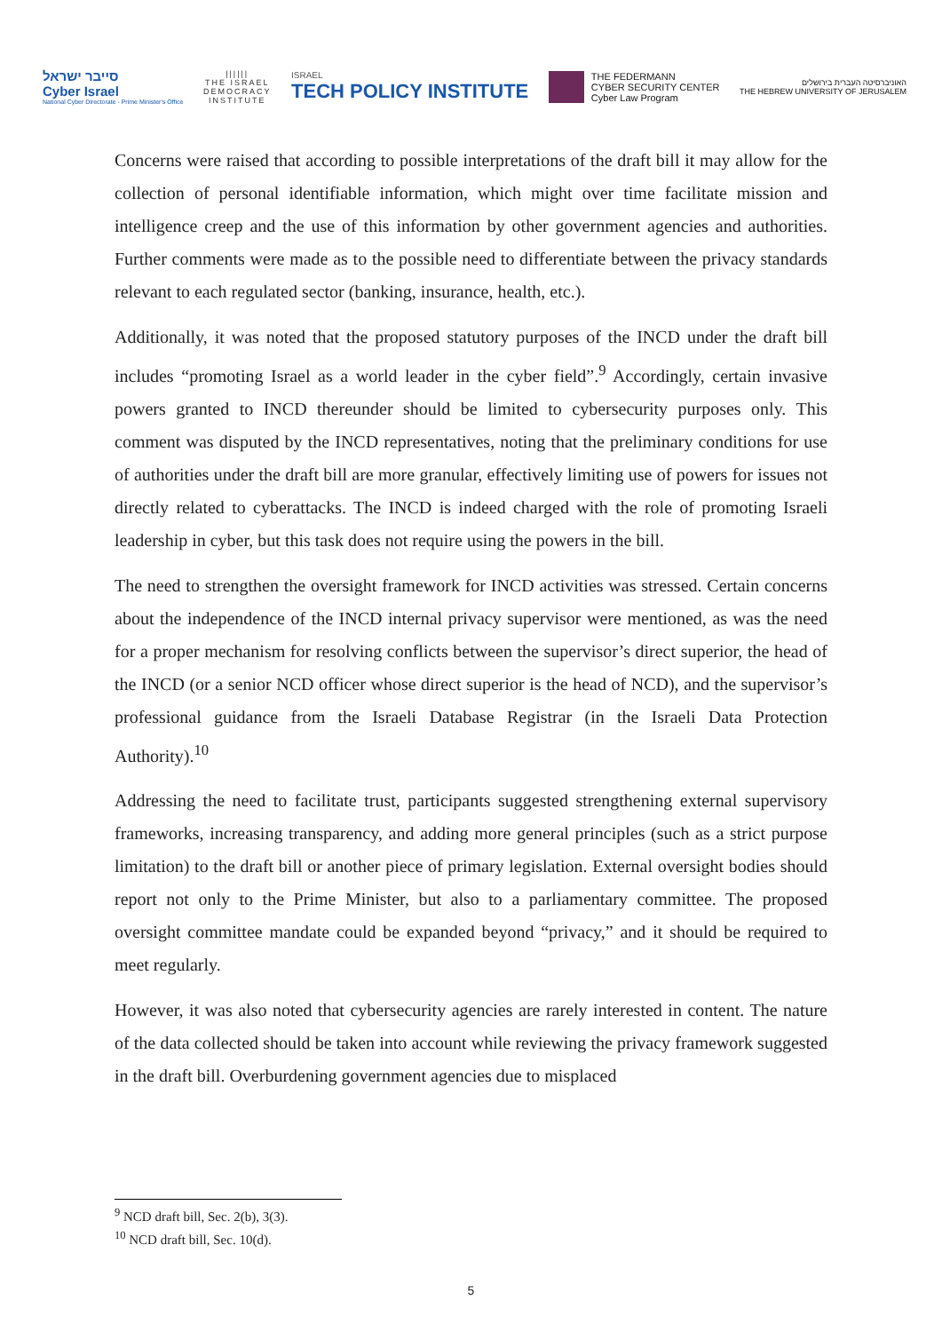סייבר ישראל
Cyber Israel
National Cyber Directorate - Prime Minister's Office
||||||
THE ISRAEL
DEMOCRACY
INSTITUTE
ISRAEL
TECH POLICY INSTITUTE
THE FEDERMANN
CYBER SECURITY CENTER
Cyber Law Program
האוניברסיטה העברית בירושלים
THE HEBREW UNIVERSITY OF JERUSALEM
Concerns were raised that according to possible interpretations of the draft bill it may allow for the collection of personal identifiable information, which might over time facilitate mission and intelligence creep and the use of this information by other government agencies and authorities. Further comments were made as to the possible need to differentiate between the privacy standards relevant to each regulated sector (banking, insurance, health, etc.).
Additionally, it was noted that the proposed statutory purposes of the INCD under the draft bill includes “promoting Israel as a world leader in the cyber field”.<sup>9</sup> Accordingly, certain invasive powers granted to INCD thereunder should be limited to cybersecurity purposes only. This comment was disputed by the INCD representatives, noting that the preliminary conditions for use of authorities under the draft bill are more granular, effectively limiting use of powers for issues not directly related to cyberattacks. The INCD is indeed charged with the role of promoting Israeli leadership in cyber, but this task does not require using the powers in the bill.
The need to strengthen the oversight framework for INCD activities was stressed. Certain concerns about the independence of the INCD internal privacy supervisor were mentioned, as was the need for a proper mechanism for resolving conflicts between the supervisor’s direct superior, the head of the INCD (or a senior NCD officer whose direct superior is the head of NCD), and the supervisor’s professional guidance from the Israeli Database Registrar (in the Israeli Data Protection Authority).<sup>10</sup>
Addressing the need to facilitate trust, participants suggested strengthening external supervisory frameworks, increasing transparency, and adding more general principles (such as a strict purpose limitation) to the draft bill or another piece of primary legislation. External oversight bodies should report not only to the Prime Minister, but also to a parliamentary committee. The proposed oversight committee mandate could be expanded beyond “privacy,” and it should be required to meet regularly.
However, it was also noted that cybersecurity agencies are rarely interested in content. The nature of the data collected should be taken into account while reviewing the privacy framework suggested in the draft bill. Overburdening government agencies due to misplaced
<sup>9</sup> NCD draft bill, Sec. 2(b), 3(3).
<sup>10</sup> NCD draft bill, Sec. 10(d).
5